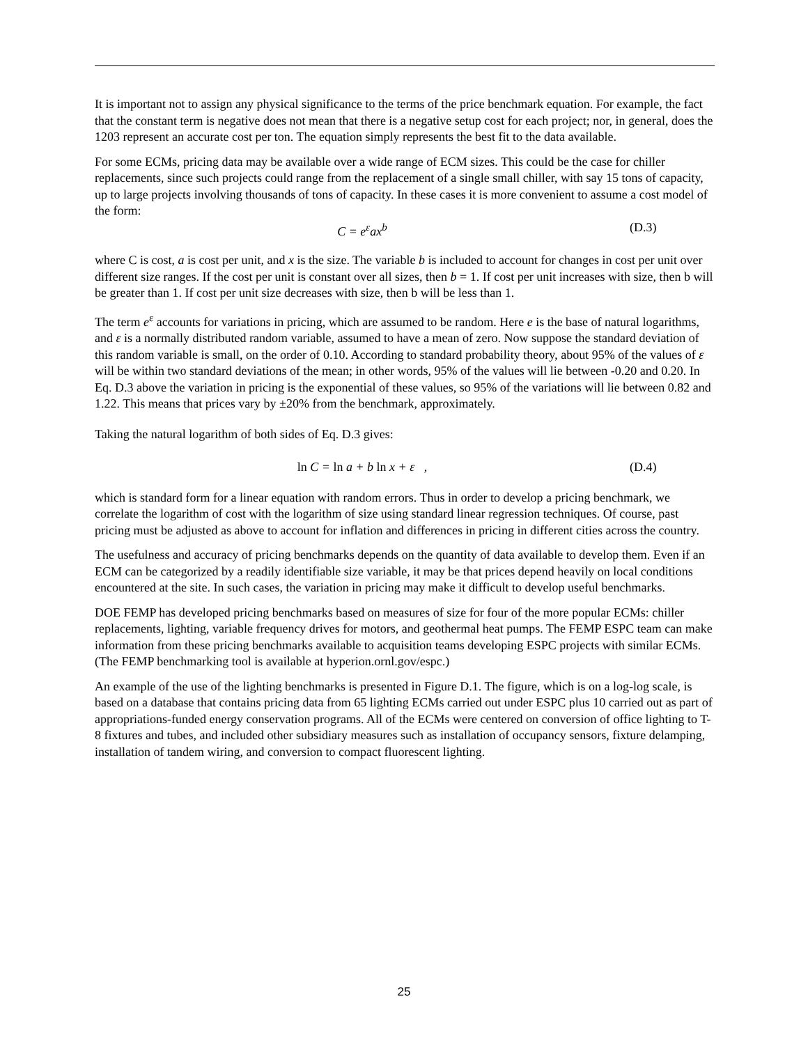It is important not to assign any physical significance to the terms of the price benchmark equation. For example, the fact that the constant term is negative does not mean that there is a negative setup cost for each project; nor, in general, does the 1203 represent an accurate cost per ton. The equation simply represents the best fit to the data available.
For some ECMs, pricing data may be available over a wide range of ECM sizes. This could be the case for chiller replacements, since such projects could range from the replacement of a single small chiller, with say 15 tons of capacity, up to large projects involving thousands of tons of capacity. In these cases it is more convenient to assume a cost model of the form:
C = e<sup>ε</sup>ax<sup>b</sup> (D.3)
where C is cost, a is cost per unit, and x is the size. The variable b is included to account for changes in cost per unit over different size ranges. If the cost per unit is constant over all sizes, then b = 1. If cost per unit increases with size, then b will be greater than 1. If cost per unit size decreases with size, then b will be less than 1.
The term e<sup>ε</sup> accounts for variations in pricing, which are assumed to be random. Here e is the base of natural logarithms, and ε is a normally distributed random variable, assumed to have a mean of zero. Now suppose the standard deviation of this random variable is small, on the order of 0.10. According to standard probability theory, about 95% of the values of ε will be within two standard deviations of the mean; in other words, 95% of the values will lie between -0.20 and 0.20. In Eq. D.3 above the variation in pricing is the exponential of these values, so 95% of the variations will lie between 0.82 and 1.22. This means that prices vary by ±20% from the benchmark, approximately.
Taking the natural logarithm of both sides of Eq. D.3 gives:
ln C = ln a + b ln x + ε , (D.4)
which is standard form for a linear equation with random errors. Thus in order to develop a pricing benchmark, we correlate the logarithm of cost with the logarithm of size using standard linear regression techniques. Of course, past pricing must be adjusted as above to account for inflation and differences in pricing in different cities across the country.
The usefulness and accuracy of pricing benchmarks depends on the quantity of data available to develop them. Even if an ECM can be categorized by a readily identifiable size variable, it may be that prices depend heavily on local conditions encountered at the site. In such cases, the variation in pricing may make it difficult to develop useful benchmarks.
DOE FEMP has developed pricing benchmarks based on measures of size for four of the more popular ECMs: chiller replacements, lighting, variable frequency drives for motors, and geothermal heat pumps. The FEMP ESPC team can make information from these pricing benchmarks available to acquisition teams developing ESPC projects with similar ECMs. (The FEMP benchmarking tool is available at hyperion.ornl.gov/espc.)
An example of the use of the lighting benchmarks is presented in Figure D.1. The figure, which is on a log-log scale, is based on a database that contains pricing data from 65 lighting ECMs carried out under ESPC plus 10 carried out as part of appropriations-funded energy conservation programs. All of the ECMs were centered on conversion of office lighting to T-8 fixtures and tubes, and included other subsidiary measures such as installation of occupancy sensors, fixture delamping, installation of tandem wiring, and conversion to compact fluorescent lighting.
25